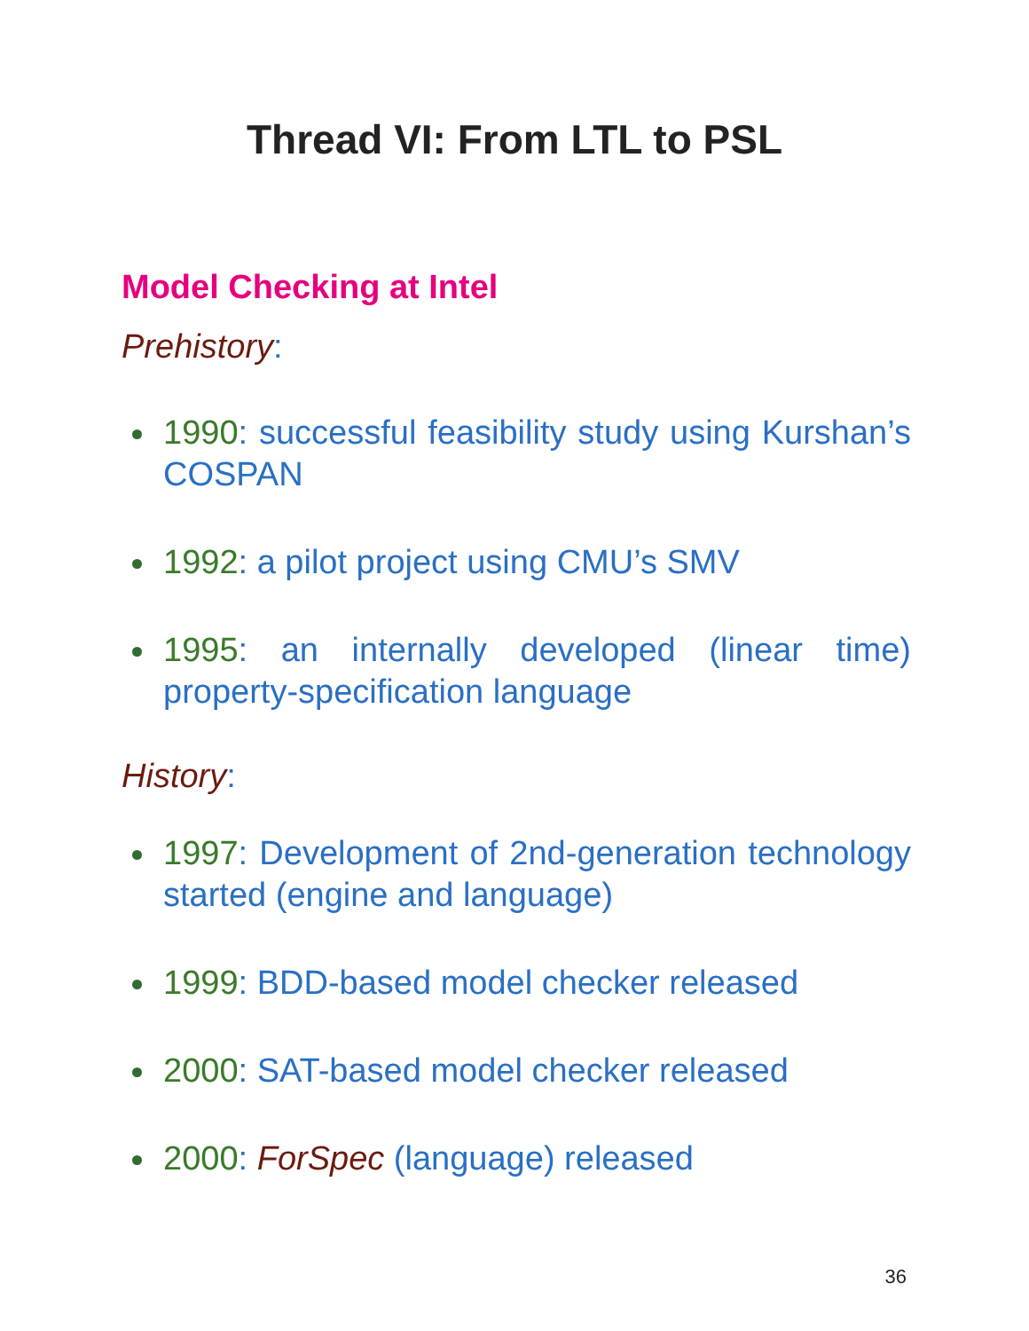Thread VI: From LTL to PSL
Model Checking at Intel
Prehistory:
1990: successful feasibility study using Kurshan’s COSPAN
1992: a pilot project using CMU’s SMV
1995: an internally developed (linear time) property-specification language
History:
1997: Development of 2nd-generation technology started (engine and language)
1999: BDD-based model checker released
2000: SAT-based model checker released
2000: ForSpec (language) released
36